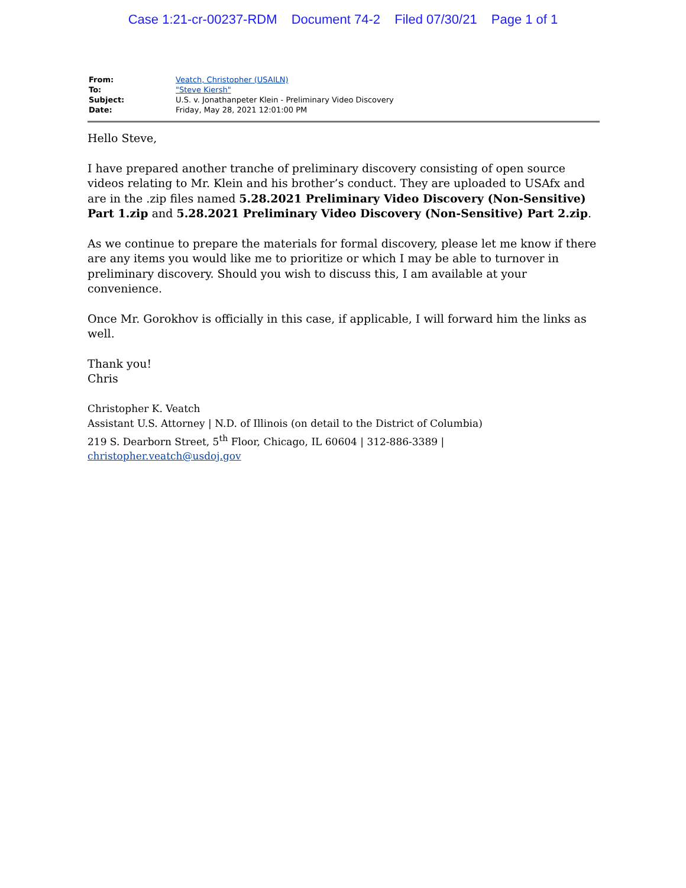Case 1:21-cr-00237-RDM Document 74-2 Filed 07/30/21 Page 1 of 1
| From: | Veatch, Christopher (USAILN) |
| To: | "Steve Kiersh" |
| Subject: | U.S. v. Jonathanpeter Klein - Preliminary Video Discovery |
| Date: | Friday, May 28, 2021 12:01:00 PM |
Hello Steve,
I have prepared another tranche of preliminary discovery consisting of open source videos relating to Mr. Klein and his brother’s conduct. They are uploaded to USAfx and are in the .zip files named 5.28.2021 Preliminary Video Discovery (Non-Sensitive) Part 1.zip and 5.28.2021 Preliminary Video Discovery (Non-Sensitive) Part 2.zip.
As we continue to prepare the materials for formal discovery, please let me know if there are any items you would like me to prioritize or which I may be able to turnover in preliminary discovery. Should you wish to discuss this, I am available at your convenience.
Once Mr. Gorokhov is officially in this case, if applicable, I will forward him the links as well.
Thank you!
Chris
Christopher K. Veatch
Assistant U.S. Attorney | N.D. of Illinois (on detail to the District of Columbia)
219 S. Dearborn Street, 5<sup>th</sup> Floor, Chicago, IL 60604 | 312-886-3389 | christopher.veatch@usdoj.gov